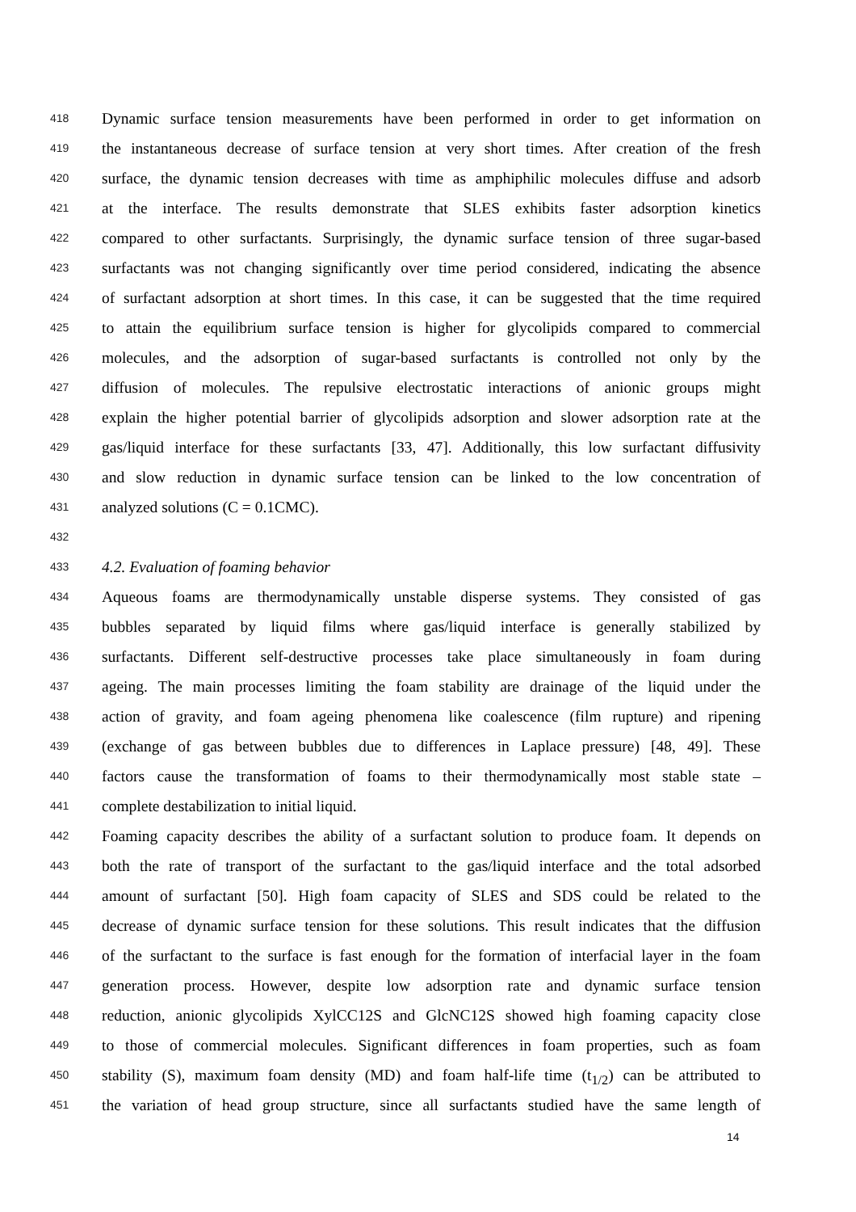418 Dynamic surface tension measurements have been performed in order to get information on
419 the instantaneous decrease of surface tension at very short times. After creation of the fresh
420 surface, the dynamic tension decreases with time as amphiphilic molecules diffuse and adsorb
421 at the interface. The results demonstrate that SLES exhibits faster adsorption kinetics
422 compared to other surfactants. Surprisingly, the dynamic surface tension of three sugar-based
423 surfactants was not changing significantly over time period considered, indicating the absence
424 of surfactant adsorption at short times. In this case, it can be suggested that the time required
425 to attain the equilibrium surface tension is higher for glycolipids compared to commercial
426 molecules, and the adsorption of sugar-based surfactants is controlled not only by the
427 diffusion of molecules. The repulsive electrostatic interactions of anionic groups might
428 explain the higher potential barrier of glycolipids adsorption and slower adsorption rate at the
429 gas/liquid interface for these surfactants [33, 47]. Additionally, this low surfactant diffusivity
430 and slow reduction in dynamic surface tension can be linked to the low concentration of
431 analyzed solutions (C = 0.1CMC).
432
433 4.2. Evaluation of foaming behavior
434 Aqueous foams are thermodynamically unstable disperse systems. They consisted of gas
435 bubbles separated by liquid films where gas/liquid interface is generally stabilized by
436 surfactants. Different self-destructive processes take place simultaneously in foam during
437 ageing. The main processes limiting the foam stability are drainage of the liquid under the
438 action of gravity, and foam ageing phenomena like coalescence (film rupture) and ripening
439 (exchange of gas between bubbles due to differences in Laplace pressure) [48, 49]. These
440 factors cause the transformation of foams to their thermodynamically most stable state –
441 complete destabilization to initial liquid.
442 Foaming capacity describes the ability of a surfactant solution to produce foam. It depends on
443 both the rate of transport of the surfactant to the gas/liquid interface and the total adsorbed
444 amount of surfactant [50]. High foam capacity of SLES and SDS could be related to the
445 decrease of dynamic surface tension for these solutions. This result indicates that the diffusion
446 of the surfactant to the surface is fast enough for the formation of interfacial layer in the foam
447 generation process. However, despite low adsorption rate and dynamic surface tension
448 reduction, anionic glycolipids XylCC12S and GlcNC12S showed high foaming capacity close
449 to those of commercial molecules. Significant differences in foam properties, such as foam
450 stability (S), maximum foam density (MD) and foam half-life time (t<sub>1/2</sub>) can be attributed to
451 the variation of head group structure, since all surfactants studied have the same length of
14